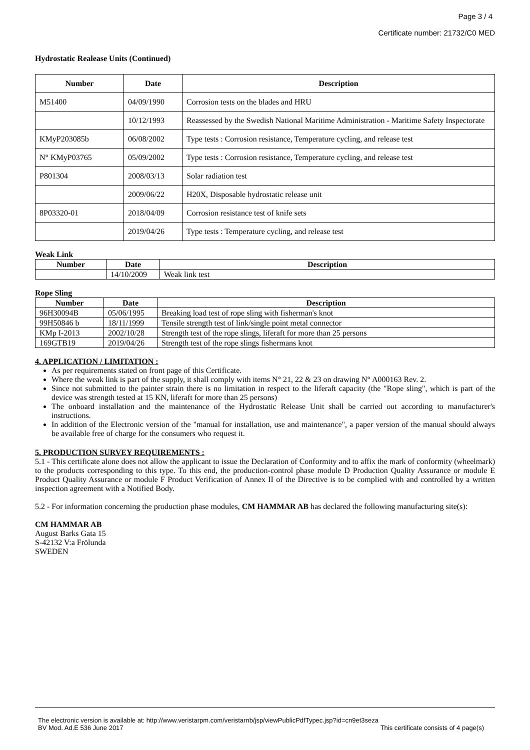Page 3 / 4
Certificate number: 21732/C0 MED
Hydrostatic Realease Units (Continued)
| Number | Date | Description |
| --- | --- | --- |
| M51400 | 04/09/1990 | Corrosion tests on the blades and HRU |
| | 10/12/1993 | Reassessed by the Swedish National Maritime Administration - Maritime Safety Inspectorate |
| KMyP203085b | 06/08/2002 | Type tests : Corrosion resistance, Temperature cycling, and release test |
| N° KMyP03765 | 05/09/2002 | Type tests : Corrosion resistance, Temperature cycling, and release test |
| P801304 | 2008/03/13 | Solar radiation test |
| | 2009/06/22 | H20X, Disposable hydrostatic release unit |
| 8P03320-01 | 2018/04/09 | Corrosion resistance test of knife sets |
| | 2019/04/26 | Type tests : Temperature cycling, and release test |
Weak Link
| Number | Date | Description |
| --- | --- | --- |
| | 14/10/2009 | Weak link test |
Rope Sling
| Number | Date | Description |
| --- | --- | --- |
| 96H30094B | 05/06/1995 | Breaking load test of rope sling with fisherman's knot |
| 99H50846 b | 18/11/1999 | Tensile strength test of link/single point metal connector |
| KMp I-2013 | 2002/10/28 | Strength test of the rope slings, liferaft for more than 25 persons |
| 169GTB19 | 2019/04/26 | Strength test of the rope slings fishermans knot |
4. APPLICATION / LIMITATION :
As per requirements stated on front page of this Certificate.
Where the weak link is part of the supply, it shall comply with items N° 21, 22 & 23 on drawing N° A000163 Rev. 2.
Since not submitted to the painter strain there is no limitation in respect to the liferaft capacity (the "Rope sling", which is part of the device was strength tested at 15 KN, liferaft for more than 25 persons)
The onboard installation and the maintenance of the Hydrostatic Release Unit shall be carried out according to manufacturer's instructions.
In addition of the Electronic version of the "manual for installation, use and maintenance", a paper version of the manual should always be available free of charge for the consumers who request it.
5. PRODUCTION SURVEY REQUIREMENTS :
5.1 - This certificate alone does not allow the applicant to issue the Declaration of Conformity and to affix the mark of conformity (wheelmark) to the products corresponding to this type. To this end, the production-control phase module D Production Quality Assurance or module E Product Quality Assurance or module F Product Verification of Annex II of the Directive is to be complied with and controlled by a written inspection agreement with a Notified Body.
5.2 - For information concerning the production phase modules, CM HAMMAR AB has declared the following manufacturing site(s):
CM HAMMAR AB
August Barks Gata 15
S-42132 V:a Frölunda
SWEDEN
The electronic version is available at: http://www.veristarpm.com/veristarnb/jsp/viewPublicPdfTypec.jsp?id=cn9et3seza
BV Mod. Ad.E 536 June 2017 This certificate consists of 4 page(s)